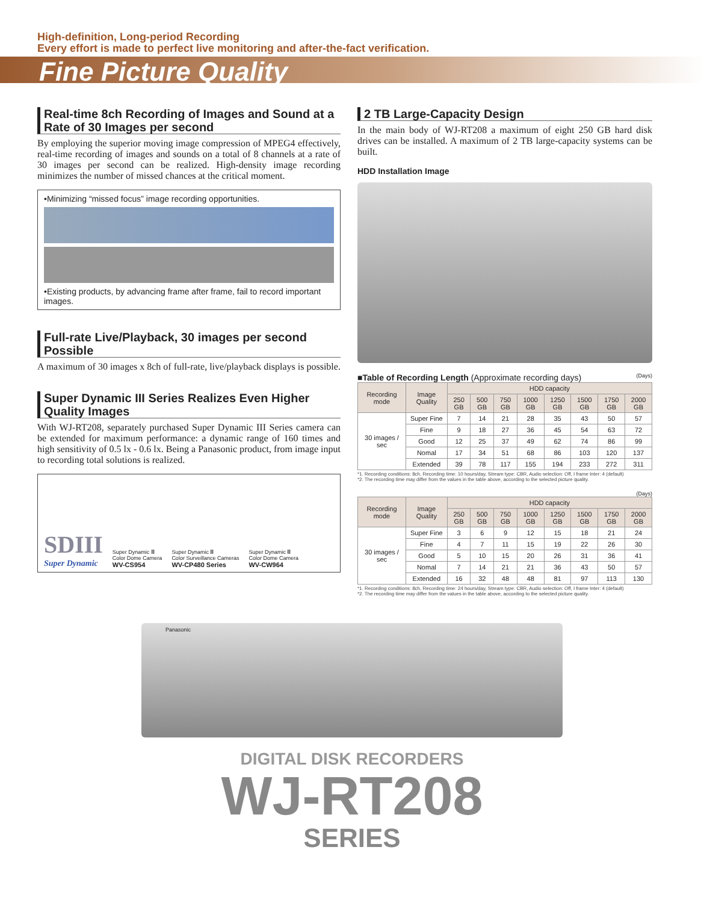High-definition, Long-period Recording
Every effort is made to perfect live monitoring and after-the-fact verification.
Fine Picture Quality
Real-time 8ch Recording of Images and Sound at a Rate of 30 Images per second
By employing the superior moving image compression of MPEG4 effectively, real-time recording of images and sounds on a total of 8 channels at a rate of 30 images per second can be realized. High-density image recording minimizes the number of missed chances at the critical moment.
•Minimizing “missed focus” image recording opportunities.
•Existing products, by advancing frame after frame, fail to record important images.
Full-rate Live/Playback, 30 images per second Possible
A maximum of 30 images x 8ch of full-rate, live/playback displays is possible.
Super Dynamic III Series Realizes Even Higher Quality Images
With WJ-RT208, separately purchased Super Dynamic III Series camera can be extended for maximum performance: a dynamic range of 160 times and high sensitivity of 0.5 lx - 0.6 lx. Being a Panasonic product, from image input to recording total solutions is realized.
SDIII
Super Dynamic
Super Dynamic Ⅲ
Color Dome Camera
WV-CS954
Super Dynamic Ⅲ
Color Surveillance Cameras
WV-CP480 Series
Super Dynamic Ⅲ
Color Dome Camera
WV-CW964
2 TB Large-Capacity Design
In the main body of WJ-RT208 a maximum of eight 250 GB hard disk drives can be installed. A maximum of 2 TB large-capacity systems can be built.
HDD Installation Image
■Table of Recording Length (Approximate recording days) (Days)
| Recording mode | Image Quality | HDD capacity | | | | | | | |
| --- | --- | --- | --- | --- | --- | --- | --- | --- | --- |
| | | 250 GB | 500 GB | 750 GB | 1000 GB | 1250 GB | 1500 GB | 1750 GB | 2000 GB |
| 30 images / sec | Super Fine | 7 | 14 | 21 | 28 | 35 | 43 | 50 | 57 |
| | Fine | 9 | 18 | 27 | 36 | 45 | 54 | 63 | 72 |
| | Good | 12 | 25 | 37 | 49 | 62 | 74 | 86 | 99 |
| | Nomal | 17 | 34 | 51 | 68 | 86 | 103 | 120 | 137 |
| | Extended | 39 | 78 | 117 | 155 | 194 | 233 | 272 | 311 |
*1. Recording conditions: 8ch, Recording time: 10 hours/day, Stream type: CBR, Audio selection: Off, I frame Inter: 4 (default)
*2. The recording time may differ from the values in the table above, according to the selected picture quality.
(Days)
| Recording mode | Image Quality | HDD capacity | | | | | | | |
| --- | --- | --- | --- | --- | --- | --- | --- | --- | --- |
| | | 250 GB | 500 GB | 750 GB | 1000 GB | 1250 GB | 1500 GB | 1750 GB | 2000 GB |
| 30 images / sec | Super Fine | 3 | 6 | 9 | 12 | 15 | 18 | 21 | 24 |
| | Fine | 4 | 7 | 11 | 15 | 19 | 22 | 26 | 30 |
| | Good | 5 | 10 | 15 | 20 | 26 | 31 | 36 | 41 |
| | Nomal | 7 | 14 | 21 | 21 | 36 | 43 | 50 | 57 |
| | Extended | 16 | 32 | 48 | 48 | 81 | 97 | 113 | 130 |
*1. Recording conditions: 8ch, Recording time: 24 hours/day, Stream type: CBR, Audio selection: Off, I frame Inter: 4 (default)
*2. The recording time may differ from the values in the table above, according to the selected picture quality.
Panasonic
DIGITAL DISK RECORDERS
WJ-RT208
SERIES